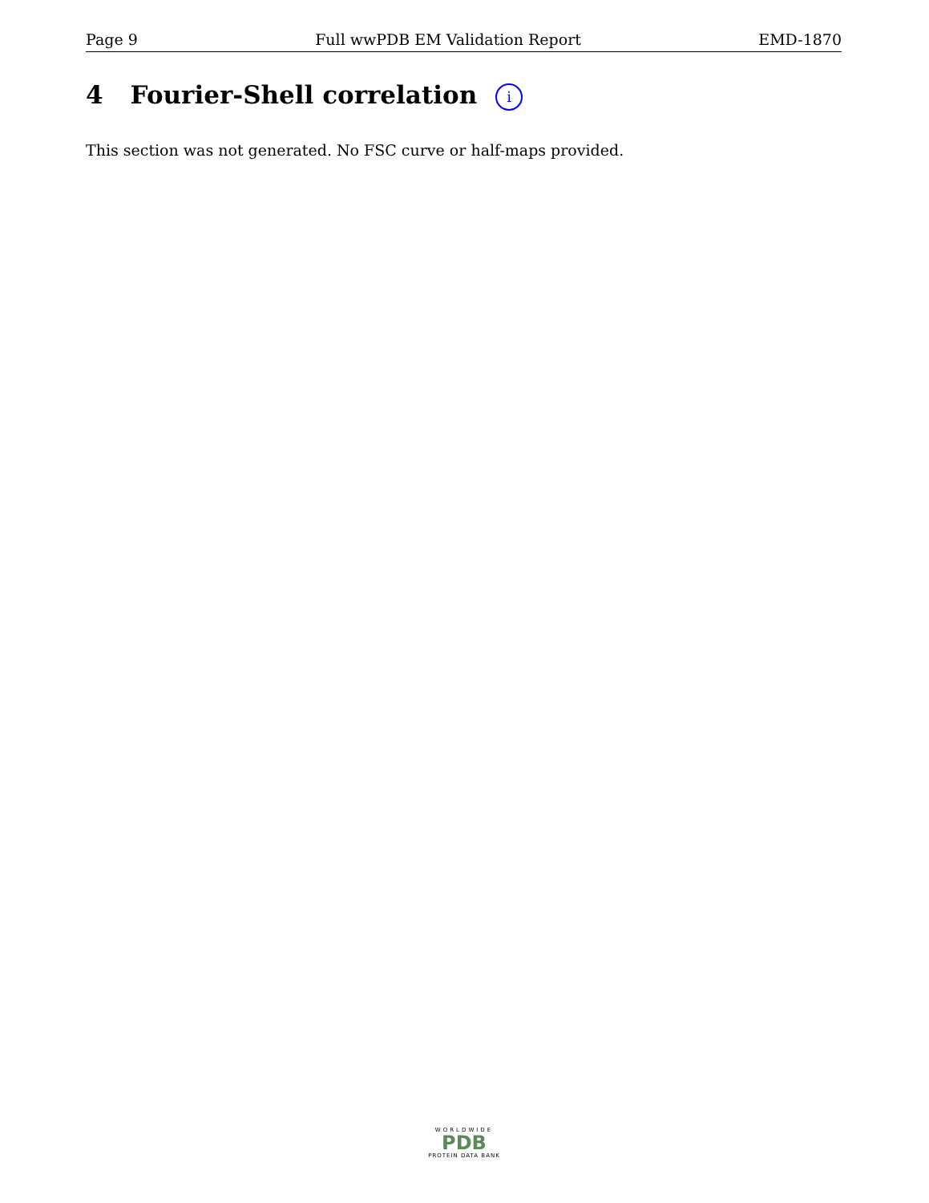Page 9 Full wwPDB EM Validation Report EMD-1870
4 Fourier-Shell correlation i
This section was not generated. No FSC curve or half-maps provided.
WORLDWIDE
PDB
PROTEIN DATA BANK